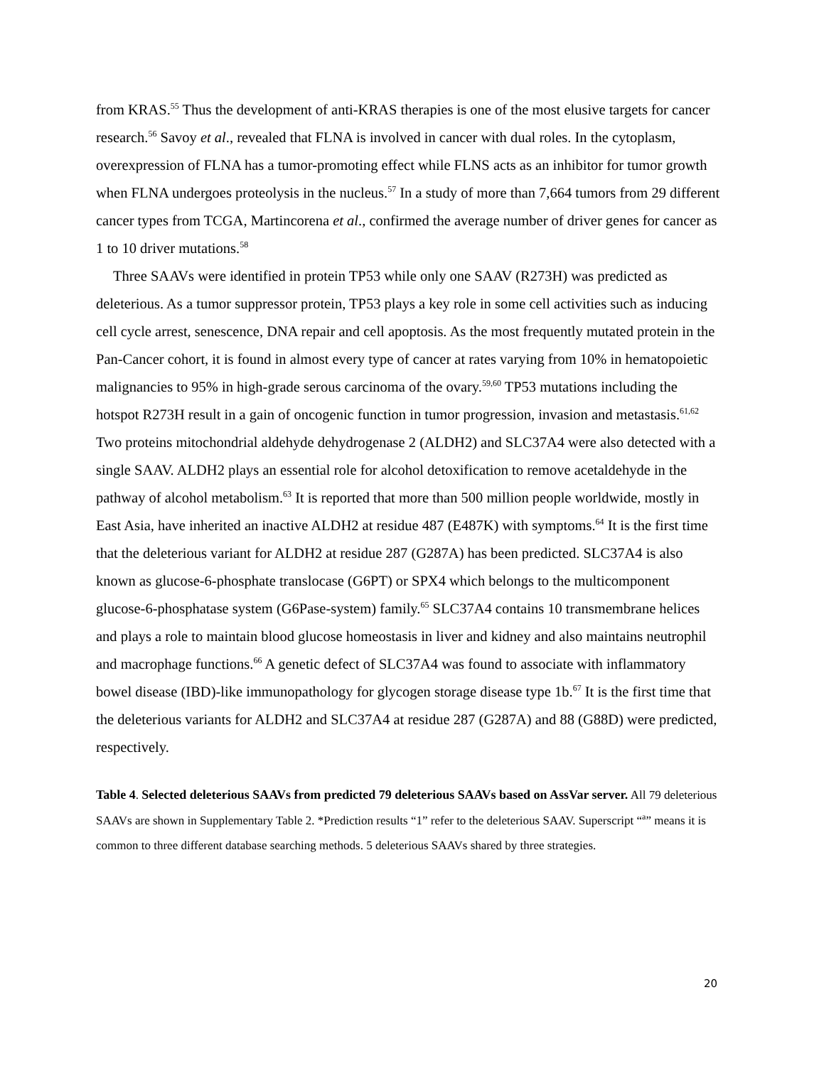from KRAS.<sup>55</sup> Thus the development of anti-KRAS therapies is one of the most elusive targets for cancer research.<sup>56</sup> Savoy et al., revealed that FLNA is involved in cancer with dual roles. In the cytoplasm, overexpression of FLNA has a tumor-promoting effect while FLNS acts as an inhibitor for tumor growth when FLNA undergoes proteolysis in the nucleus.<sup>57</sup> In a study of more than 7,664 tumors from 29 different cancer types from TCGA, Martincorena et al., confirmed the average number of driver genes for cancer as 1 to 10 driver mutations.<sup>58</sup>
Three SAAVs were identified in protein TP53 while only one SAAV (R273H) was predicted as deleterious. As a tumor suppressor protein, TP53 plays a key role in some cell activities such as inducing cell cycle arrest, senescence, DNA repair and cell apoptosis. As the most frequently mutated protein in the Pan-Cancer cohort, it is found in almost every type of cancer at rates varying from 10% in hematopoietic malignancies to 95% in high-grade serous carcinoma of the ovary.<sup>59,60</sup> TP53 mutations including the hotspot R273H result in a gain of oncogenic function in tumor progression, invasion and metastasis.<sup>61,62</sup> Two proteins mitochondrial aldehyde dehydrogenase 2 (ALDH2) and SLC37A4 were also detected with a single SAAV. ALDH2 plays an essential role for alcohol detoxification to remove acetaldehyde in the pathway of alcohol metabolism.<sup>63</sup> It is reported that more than 500 million people worldwide, mostly in East Asia, have inherited an inactive ALDH2 at residue 487 (E487K) with symptoms.<sup>64</sup> It is the first time that the deleterious variant for ALDH2 at residue 287 (G287A) has been predicted. SLC37A4 is also known as glucose-6-phosphate translocase (G6PT) or SPX4 which belongs to the multicomponent glucose-6-phosphatase system (G6Pase-system) family.<sup>65</sup> SLC37A4 contains 10 transmembrane helices and plays a role to maintain blood glucose homeostasis in liver and kidney and also maintains neutrophil and macrophage functions.<sup>66</sup> A genetic defect of SLC37A4 was found to associate with inflammatory bowel disease (IBD)-like immunopathology for glycogen storage disease type 1b.<sup>67</sup> It is the first time that the deleterious variants for ALDH2 and SLC37A4 at residue 287 (G287A) and 88 (G88D) were predicted, respectively.
Table 4. Selected deleterious SAAVs from predicted 79 deleterious SAAVs based on AssVar server. All 79 deleterious SAAVs are shown in Supplementary Table 2. *Prediction results “1” refer to the deleterious SAAV. Superscript “<sup>a</sup>” means it is common to three different database searching methods. 5 deleterious SAAVs shared by three strategies.
20